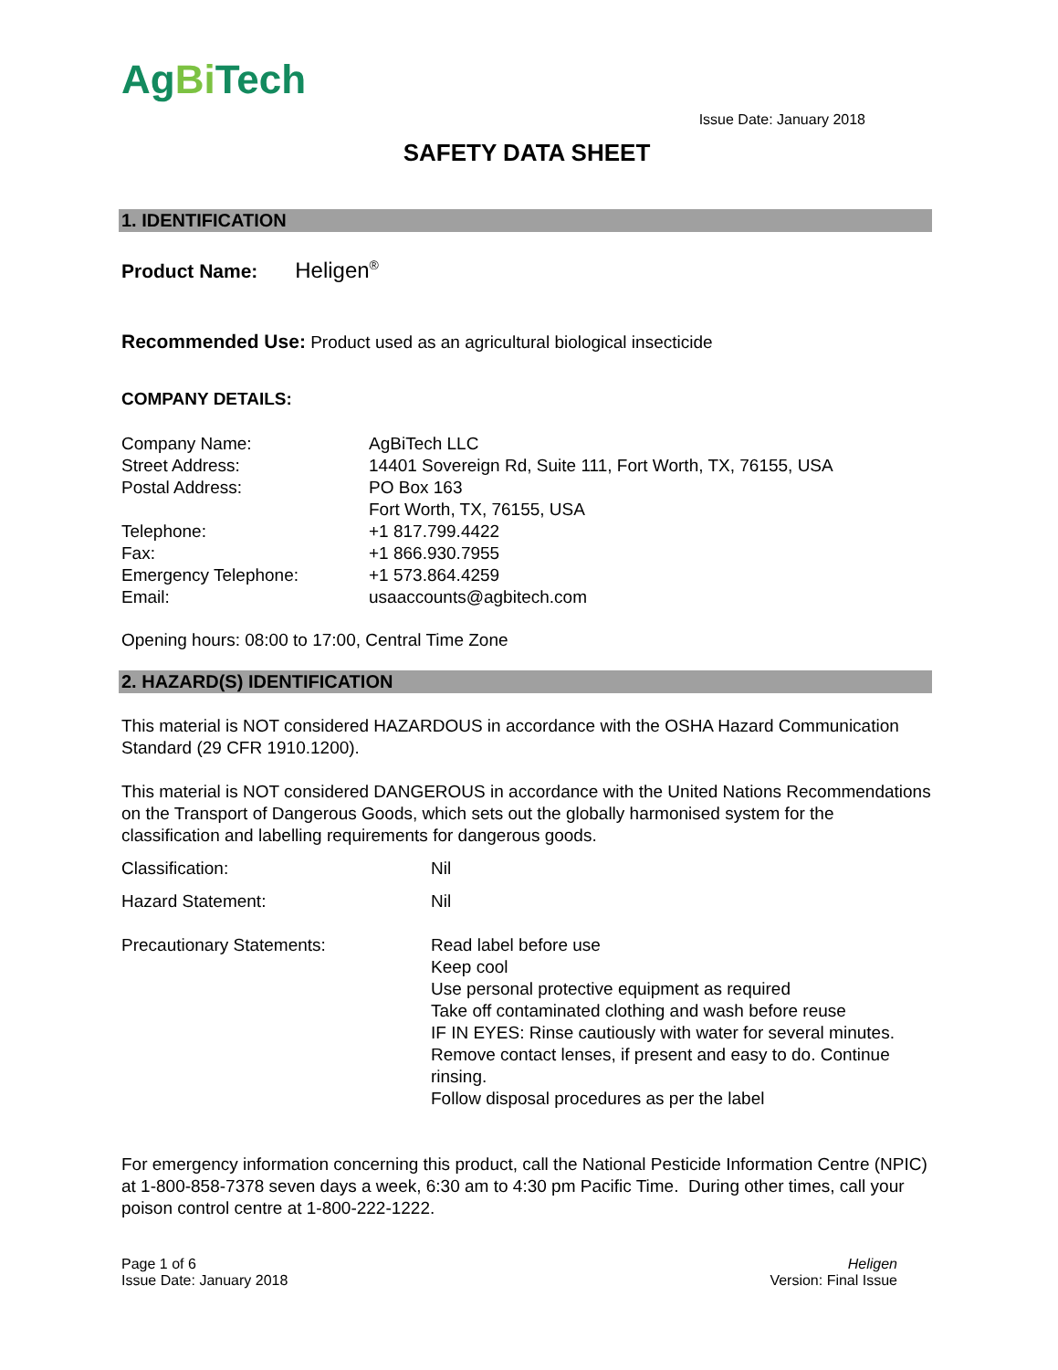AgBi Tech
Issue Date: January 2018
SAFETY DATA SHEET
1. IDENTIFICATION
Product Name: Heligen<sup>®</sup>
Recommended Use: Product used as an agricultural biological insecticide
COMPANY DETAILS:
| Company Name: | AgBiTech LLC |
| Street Address: | 14401 Sovereign Rd, Suite 111, Fort Worth, TX, 76155, USA |
| Postal Address: | PO Box 163 Fort Worth, TX, 76155, USA |
| Telephone: | +1 817.799.4422 |
| Fax: | +1 866.930.7955 |
| Emergency Telephone: | +1 573.864.4259 |
| Email: | usaaccounts@agbitech.com |
Opening hours: 08:00 to 17:00, Central Time Zone
2. HAZARD(S) IDENTIFICATION
This material is NOT considered HAZARDOUS in accordance with the OSHA Hazard Communication Standard (29 CFR 1910.1200).
This material is NOT considered DANGEROUS in accordance with the United Nations Recommendations on the Transport of Dangerous Goods, which sets out the globally harmonised system for the classification and labelling requirements for dangerous goods.
| Classification: | Nil |
| Hazard Statement: | Nil |
| Precautionary Statements: | Read label before use Keep cool Use personal protective equipment as required Take off contaminated clothing and wash before reuse IF IN EYES: Rinse cautiously with water for several minutes. Remove contact lenses, if present and easy to do. Continue rinsing. Follow disposal procedures as per the label |
For emergency information concerning this product, call the National Pesticide Information Centre (NPIC) at 1-800-858-7378 seven days a week, 6:30 am to 4:30 pm Pacific Time. During other times, call your poison control centre at 1-800-222-1222.
Page 1 of 6
Issue Date: January 2018
Heligen
Version: Final Issue